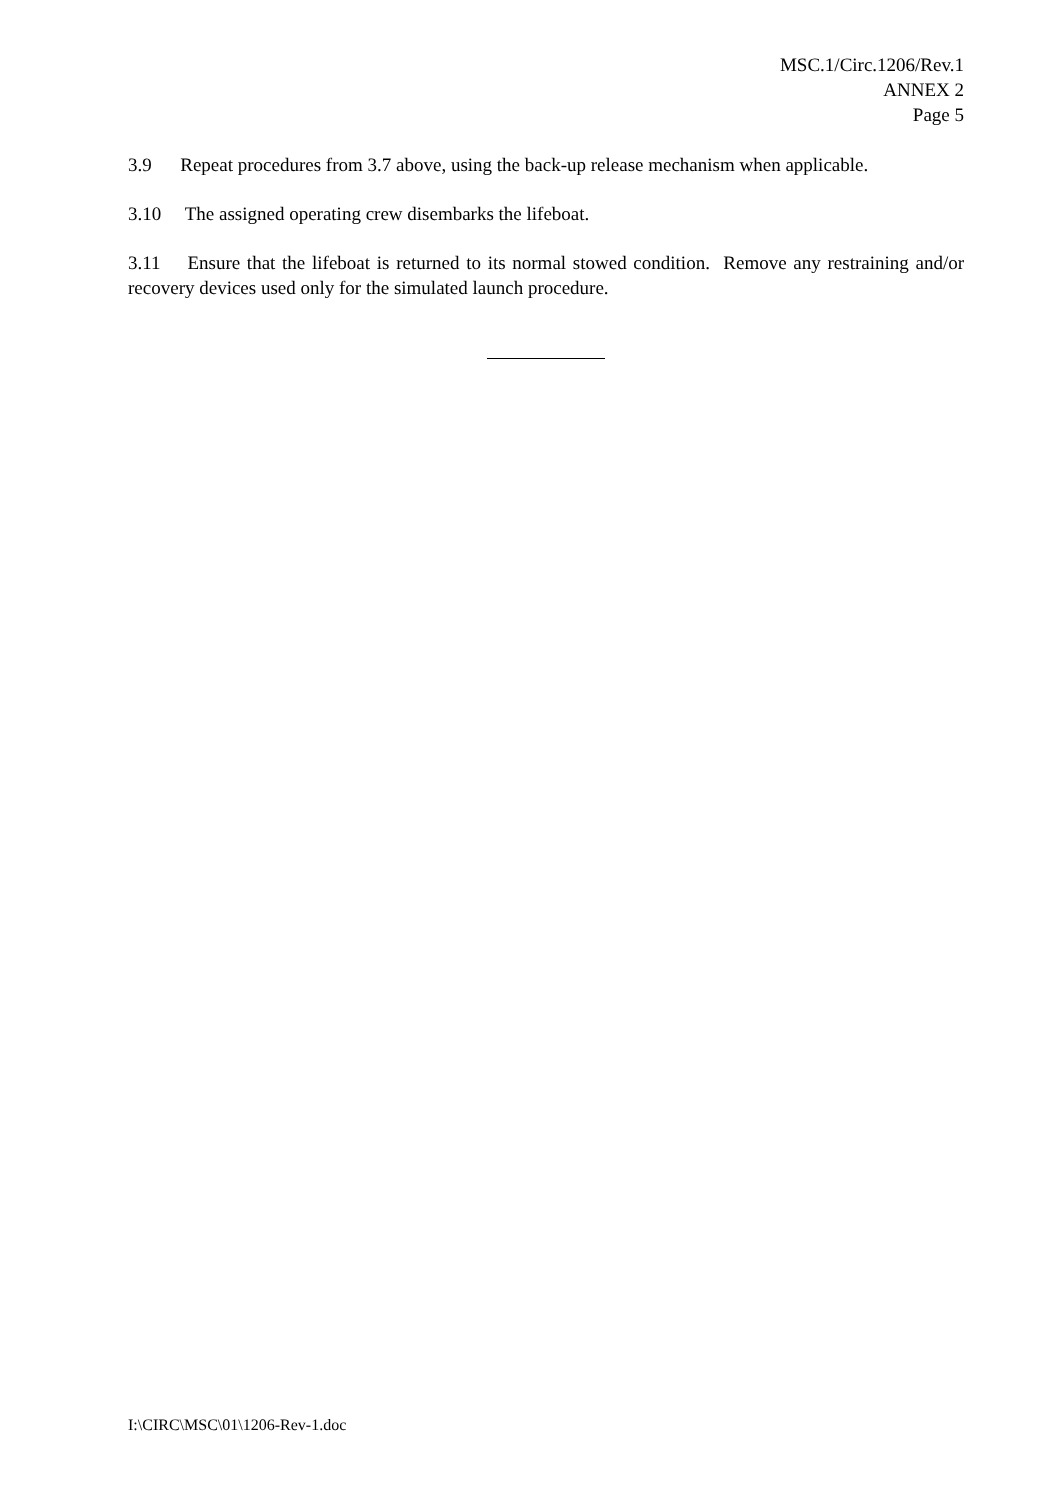MSC.1/Circ.1206/Rev.1
ANNEX 2
Page 5
3.9 Repeat procedures from 3.7 above, using the back-up release mechanism when applicable.
3.10 The assigned operating crew disembarks the lifeboat.
3.11 Ensure that the lifeboat is returned to its normal stowed condition. Remove any restraining and/or recovery devices used only for the simulated launch procedure.
I:\CIRC\MSC\01\1206-Rev-1.doc